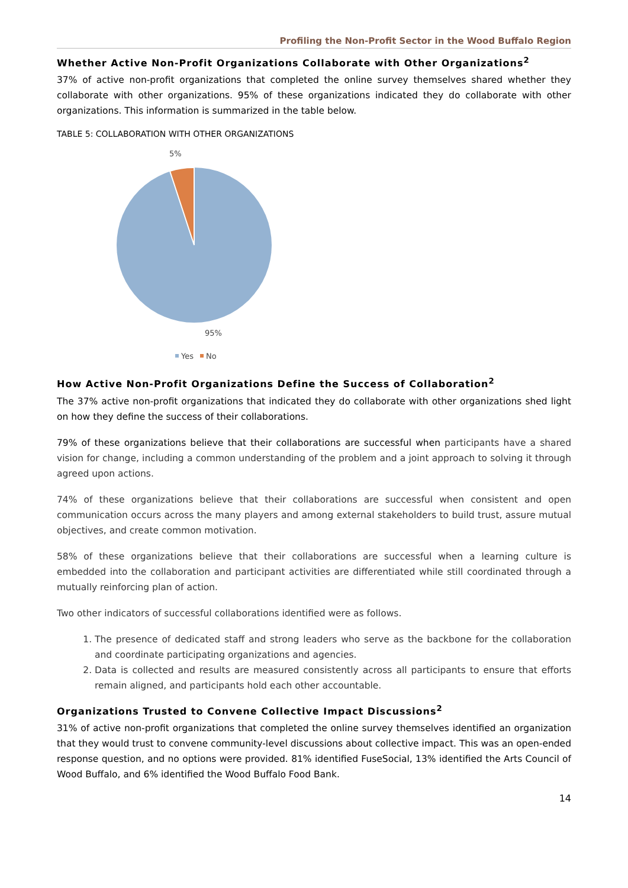Profiling the Non-Profit Sector in the Wood Buffalo Region
Whether Active Non-Profit Organizations Collaborate with Other Organizations<sup>2</sup>
37% of active non-profit organizations that completed the online survey themselves shared whether they collaborate with other organizations. 95% of these organizations indicated they do collaborate with other organizations. This information is summarized in the table below.
TABLE 5: COLLABORATION WITH OTHER ORGANIZATIONS
5%
95%
Yes
No
How Active Non-Profit Organizations Define the Success of Collaboration<sup>2</sup>
The 37% active non-profit organizations that indicated they do collaborate with other organizations shed light on how they define the success of their collaborations.
79% of these organizations believe that their collaborations are successful when participants have a shared vision for change, including a common understanding of the problem and a joint approach to solving it through agreed upon actions.
74% of these organizations believe that their collaborations are successful when consistent and open communication occurs across the many players and among external stakeholders to build trust, assure mutual objectives, and create common motivation.
58% of these organizations believe that their collaborations are successful when a learning culture is embedded into the collaboration and participant activities are differentiated while still coordinated through a mutually reinforcing plan of action.
Two other indicators of successful collaborations identified were as follows.
1. The presence of dedicated staff and strong leaders who serve as the backbone for the collaboration and coordinate participating organizations and agencies.
2. Data is collected and results are measured consistently across all participants to ensure that efforts remain aligned, and participants hold each other accountable.
Organizations Trusted to Convene Collective Impact Discussions<sup>2</sup>
31% of active non-profit organizations that completed the online survey themselves identified an organization that they would trust to convene community-level discussions about collective impact. This was an open-ended response question, and no options were provided. 81% identified FuseSocial, 13% identified the Arts Council of Wood Buffalo, and 6% identified the Wood Buffalo Food Bank.
14